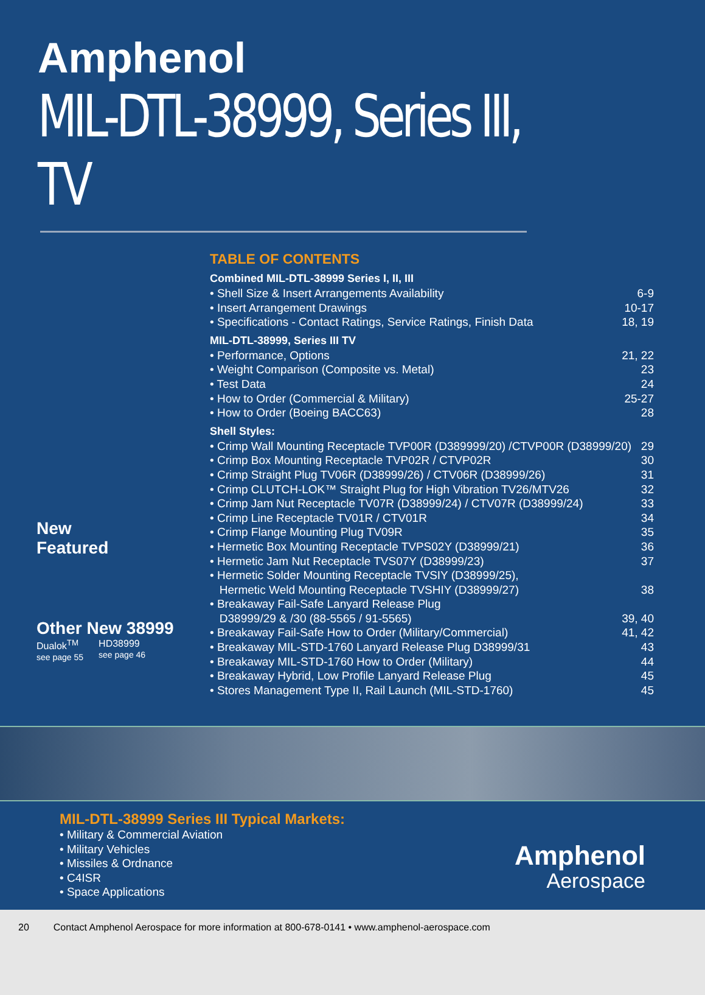Amphenol
MIL-DTL-38999, Series III, TV
New
Featured
Other New 38999
Dualok<sup>TM</sup>
see page 55
HD38999
see page 46
TABLE OF CONTENTS
Combined MIL-DTL-38999 Series I, II, III
• Shell Size & Insert Arrangements Availability 6-9
• Insert Arrangement Drawings 10-17
• Specifications - Contact Ratings, Service Ratings, Finish Data 18, 19
MIL-DTL-38999, Series III TV
• Performance, Options 21, 22
• Weight Comparison (Composite vs. Metal) 23
• Test Data 24
• How to Order (Commercial & Military) 25-27
• How to Order (Boeing BACC63) 28
Shell Styles:
• Crimp Wall Mounting Receptacle TVP00R (D389999/20) /CTVP00R (D38999/20) 29
• Crimp Box Mounting Receptacle TVP02R / CTVP02R 30
• Crimp Straight Plug TV06R (D38999/26) / CTV06R (D38999/26) 31
• Crimp CLUTCH-LOK™ Straight Plug for High Vibration TV26/MTV26 32
• Crimp Jam Nut Receptacle TV07R (D38999/24) / CTV07R (D38999/24) 33
• Crimp Line Receptacle TV01R / CTV01R 34
• Crimp Flange Mounting Plug TV09R 35
• Hermetic Box Mounting Receptacle TVPS02Y (D38999/21) 36
• Hermetic Jam Nut Receptacle TVS07Y (D38999/23) 37
• Hermetic Solder Mounting Receptacle TVSIY (D38999/25),
Hermetic Weld Mounting Receptacle TVSHIY (D38999/27)
38
• Breakaway Fail-Safe Lanyard Release Plug
D38999/29 & /30 (88-5565 / 91-5565)
39, 40
• Breakaway Fail-Safe How to Order (Military/Commercial) 41, 42
• Breakaway MIL-STD-1760 Lanyard Release Plug D38999/31 43
• Breakaway MIL-STD-1760 How to Order (Military) 44
• Breakaway Hybrid, Low Profile Lanyard Release Plug 45
• Stores Management Type II, Rail Launch (MIL-STD-1760) 45
MIL-DTL-38999 Series III Typical Markets:
• Military & Commercial Aviation
• Military Vehicles
• Missiles & Ordnance
• C4ISR
• Space Applications
Amphenol
Aerospace
20 Contact Amphenol Aerospace for more information at 800-678-0141 • www.amphenol-aerospace.com